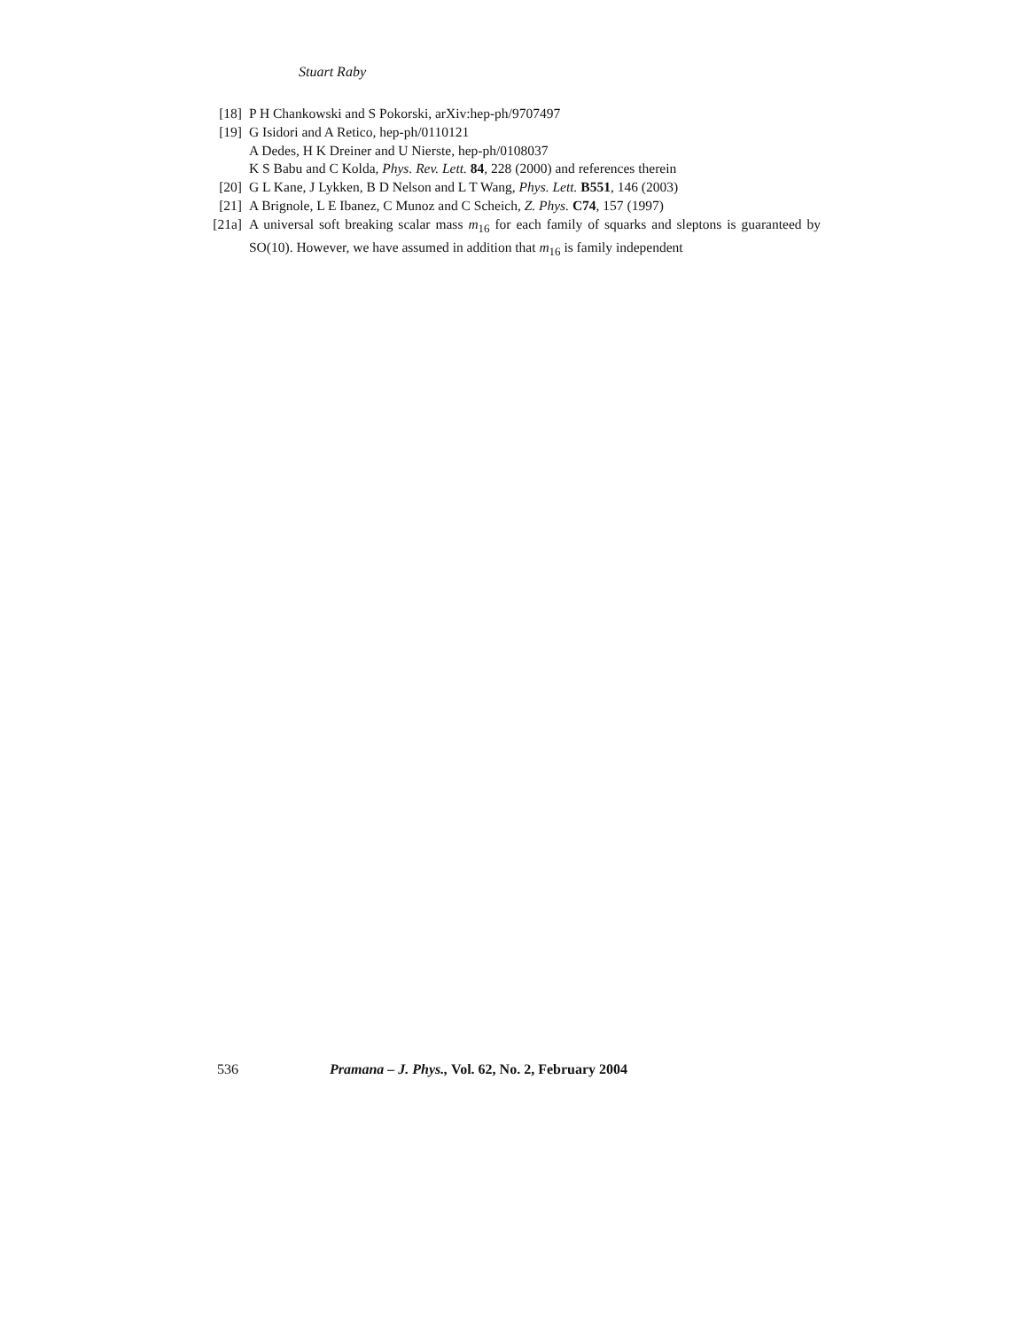Stuart Raby
[18] P H Chankowski and S Pokorski, arXiv:hep-ph/9707497
[19] G Isidori and A Retico, hep-ph/0110121
A Dedes, H K Dreiner and U Nierste, hep-ph/0108037
K S Babu and C Kolda, Phys. Rev. Lett. 84, 228 (2000) and references therein
[20] G L Kane, J Lykken, B D Nelson and L T Wang, Phys. Lett. B551, 146 (2003)
[21] A Brignole, L E Ibanez, C Munoz and C Scheich, Z. Phys. C74, 157 (1997)
[21a]
A universal soft breaking scalar mass m<sub>16</sub> for each family of squarks and sleptons is guaranteed by SO(10). However, we have assumed in addition that m<sub>16</sub> is family independent
536 Pramana – J. Phys., Vol. 62, No. 2, February 2004